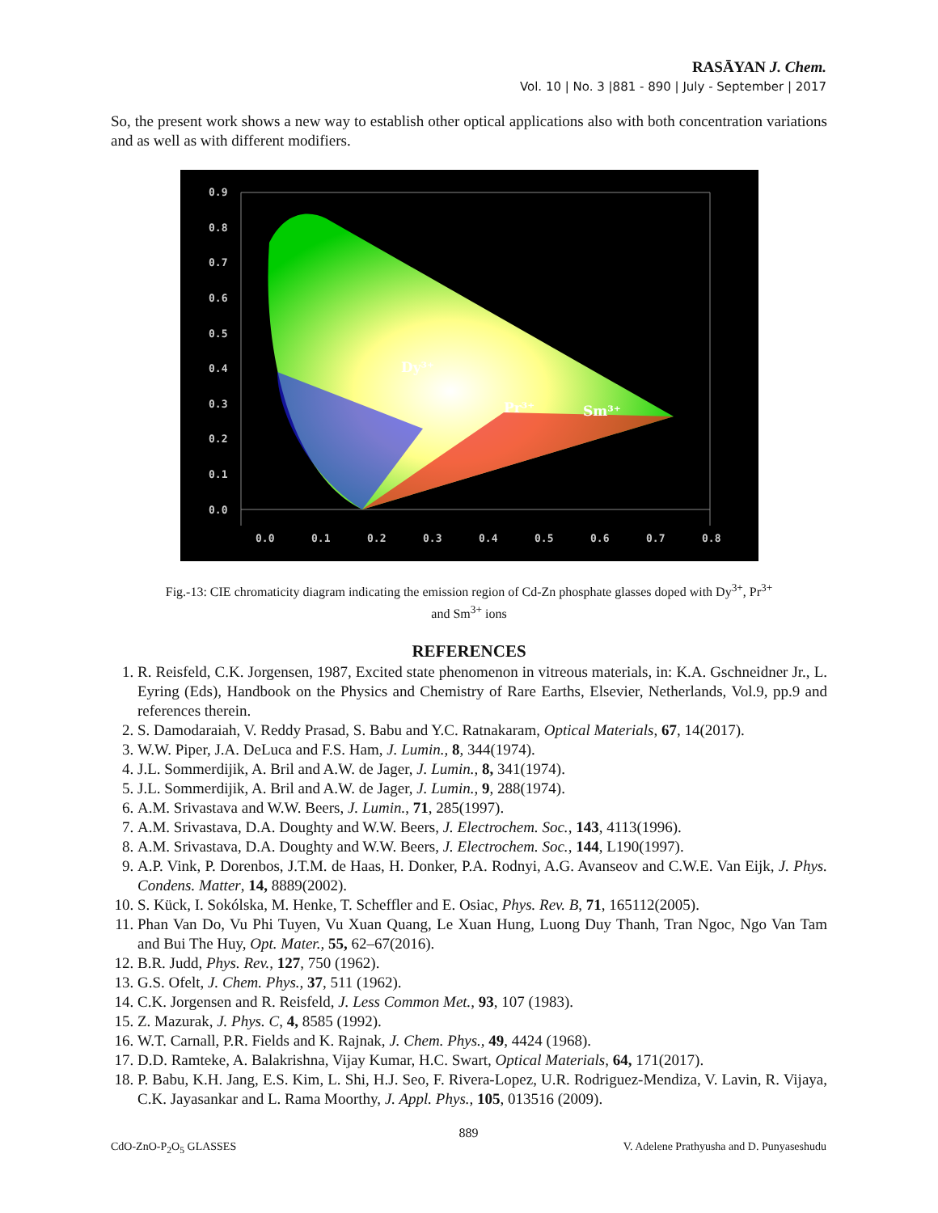RASĀYAN J. Chem.
Vol. 10 | No. 3 |881 - 890 | July - September | 2017
So, the present work shows a new way to establish other optical applications also with both concentration variations and as well as with different modifiers.
0.9
0.8
0.7
0.6
0.5
0.4
0.3
0.2
0.1
0.0
0.0
0.1
0.2
0.3
0.4
0.5
0.6
0.7
0.8
Dy³⁺
Pr³⁺
Sm³⁺
Fig.-13: CIE chromaticity diagram indicating the emission region of Cd-Zn phosphate glasses doped with Dy<sup>3+</sup>, Pr<sup>3+</sup>
and Sm<sup>3+</sup> ions
REFERENCES
1. R. Reisfeld, C.K. Jorgensen, 1987, Excited state phenomenon in vitreous materials, in: K.A. Gschneidner Jr., L. Eyring (Eds), Handbook on the Physics and Chemistry of Rare Earths, Elsevier, Netherlands, Vol.9, pp.9 and references therein.
2. S. Damodaraiah, V. Reddy Prasad, S. Babu and Y.C. Ratnakaram, Optical Materials, 67, 14(2017).
3. W.W. Piper, J.A. DeLuca and F.S. Ham, J. Lumin., 8, 344(1974).
4. J.L. Sommerdijik, A. Bril and A.W. de Jager, J. Lumin., 8, 341(1974).
5. J.L. Sommerdijik, A. Bril and A.W. de Jager, J. Lumin., 9, 288(1974).
6. A.M. Srivastava and W.W. Beers, J. Lumin., 71, 285(1997).
7. A.M. Srivastava, D.A. Doughty and W.W. Beers, J. Electrochem. Soc., 143, 4113(1996).
8. A.M. Srivastava, D.A. Doughty and W.W. Beers, J. Electrochem. Soc., 144, L190(1997).
9. A.P. Vink, P. Dorenbos, J.T.M. de Haas, H. Donker, P.A. Rodnyi, A.G. Avanseov and C.W.E. Van Eijk, J. Phys. Condens. Matter, 14, 8889(2002).
10. S. Kück, I. Sokólska, M. Henke, T. Scheffler and E. Osiac, Phys. Rev. B, 71, 165112(2005).
11. Phan Van Do, Vu Phi Tuyen, Vu Xuan Quang, Le Xuan Hung, Luong Duy Thanh, Tran Ngoc, Ngo Van Tam and Bui The Huy, Opt. Mater., 55, 62–67(2016).
12. B.R. Judd, Phys. Rev., 127, 750 (1962).
13. G.S. Ofelt, J. Chem. Phys., 37, 511 (1962).
14. C.K. Jorgensen and R. Reisfeld, J. Less Common Met., 93, 107 (1983).
15. Z. Mazurak, J. Phys. C, 4, 8585 (1992).
16. W.T. Carnall, P.R. Fields and K. Rajnak, J. Chem. Phys., 49, 4424 (1968).
17. D.D. Ramteke, A. Balakrishna, Vijay Kumar, H.C. Swart, Optical Materials, 64, 171(2017).
18. P. Babu, K.H. Jang, E.S. Kim, L. Shi, H.J. Seo, F. Rivera-Lopez, U.R. Rodriguez-Mendiza, V. Lavin, R. Vijaya, C.K. Jayasankar and L. Rama Moorthy, J. Appl. Phys., 105, 013516 (2009).
889
CdO-ZnO-P<sub>2</sub>O<sub>5</sub> GLASSES V. Adelene Prathyusha and D. Punyaseshudu